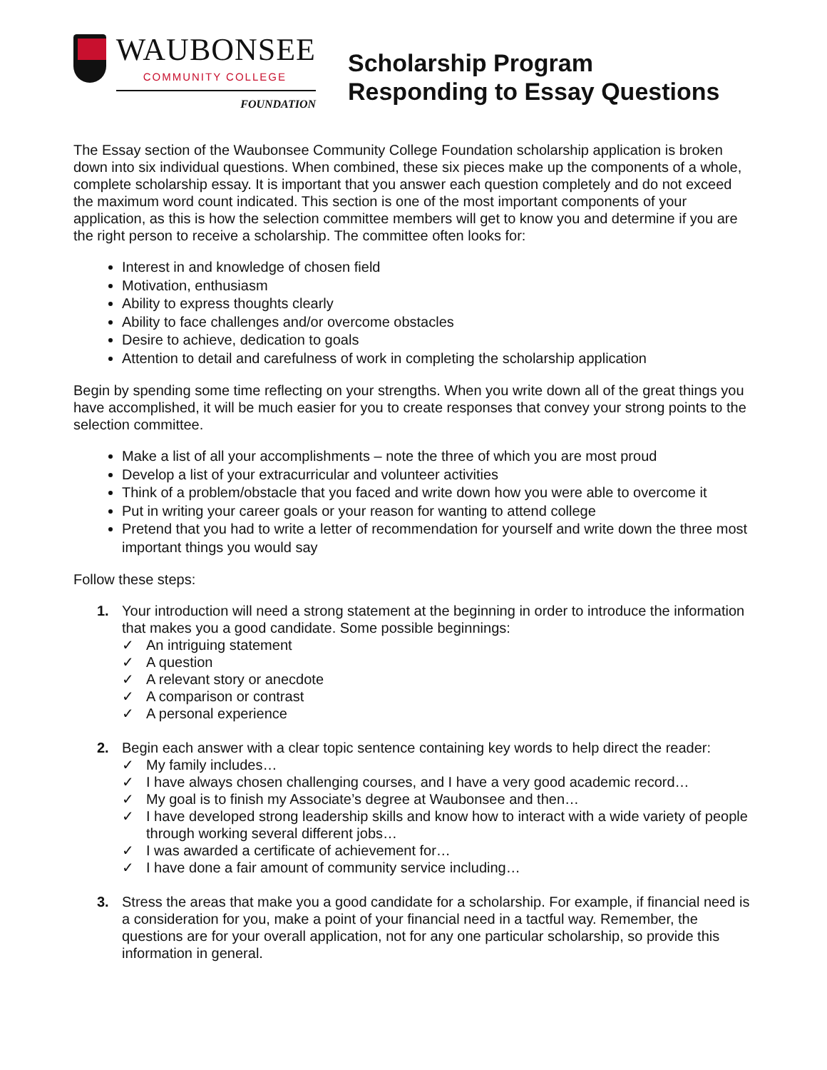WAUBONSEE
COMMUNITY COLLEGE
FOUNDATION
Scholarship Program
Responding to Essay Questions
The Essay section of the Waubonsee Community College Foundation scholarship application is broken down into six individual questions. When combined, these six pieces make up the components of a whole, complete scholarship essay. It is important that you answer each question completely and do not exceed the maximum word count indicated. This section is one of the most important components of your application, as this is how the selection committee members will get to know you and determine if you are the right person to receive a scholarship. The committee often looks for:
Interest in and knowledge of chosen field
Motivation, enthusiasm
Ability to express thoughts clearly
Ability to face challenges and/or overcome obstacles
Desire to achieve, dedication to goals
Attention to detail and carefulness of work in completing the scholarship application
Begin by spending some time reflecting on your strengths. When you write down all of the great things you have accomplished, it will be much easier for you to create responses that convey your strong points to the selection committee.
Make a list of all your accomplishments – note the three of which you are most proud
Develop a list of your extracurricular and volunteer activities
Think of a problem/obstacle that you faced and write down how you were able to overcome it
Put in writing your career goals or your reason for wanting to attend college
Pretend that you had to write a letter of recommendation for yourself and write down the three most important things you would say
Follow these steps:
1. Your introduction will need a strong statement at the beginning in order to introduce the information that makes you a good candidate. Some possible beginnings:
✓ An intriguing statement
✓ A question
✓ A relevant story or anecdote
✓ A comparison or contrast
✓ A personal experience
2. Begin each answer with a clear topic sentence containing key words to help direct the reader:
✓ My family includes…
✓ I have always chosen challenging courses, and I have a very good academic record…
✓ My goal is to finish my Associate’s degree at Waubonsee and then…
✓ I have developed strong leadership skills and know how to interact with a wide variety of people through working several different jobs…
✓ I was awarded a certificate of achievement for…
✓ I have done a fair amount of community service including…
3. Stress the areas that make you a good candidate for a scholarship. For example, if financial need is a consideration for you, make a point of your financial need in a tactful way. Remember, the questions are for your overall application, not for any one particular scholarship, so provide this information in general.